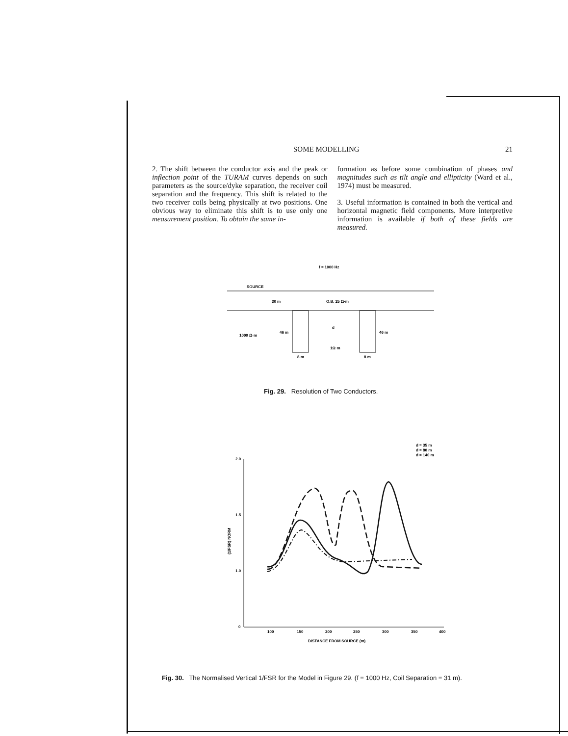SOME MODELLING 21
2. The shift between the conductor axis and the peak or inflection point of the TURAM curves depends on such parameters as the source/dyke separation, the receiver coil separation and the frequency. This shift is related to the two receiver coils being physically at two positions. One obvious way to eliminate this shift is to use only one measurement position. To obtain the same in-
formation as before some combination of phases and magnitudes such as tilt angle and ellipticity (Ward et al., 1974) must be measured.
3. Useful information is contained in both the vertical and horizontal magnetic field components. More interpretive information is available if both of these fields are measured.
f = 1000 Hz
SOURCE
30 m
O.B. 25 Ω·m
1000 Ω·m
46 m
46 m
d
1Ω·m
8 m
8 m
2.0
1.5
1.0
0
100
150
200
250
300
350
400
DISTANCE FROM SOURCE (m)
(1/FSR) NORM
d = 35 m
d = 80 m
d = 140 m
Fig. 29. Resolution of Two Conductors.
Fig. 30. The Normalised Vertical 1/FSR for the Model in Figure 29. (f = 1000 Hz, Coil Separation = 31 m).